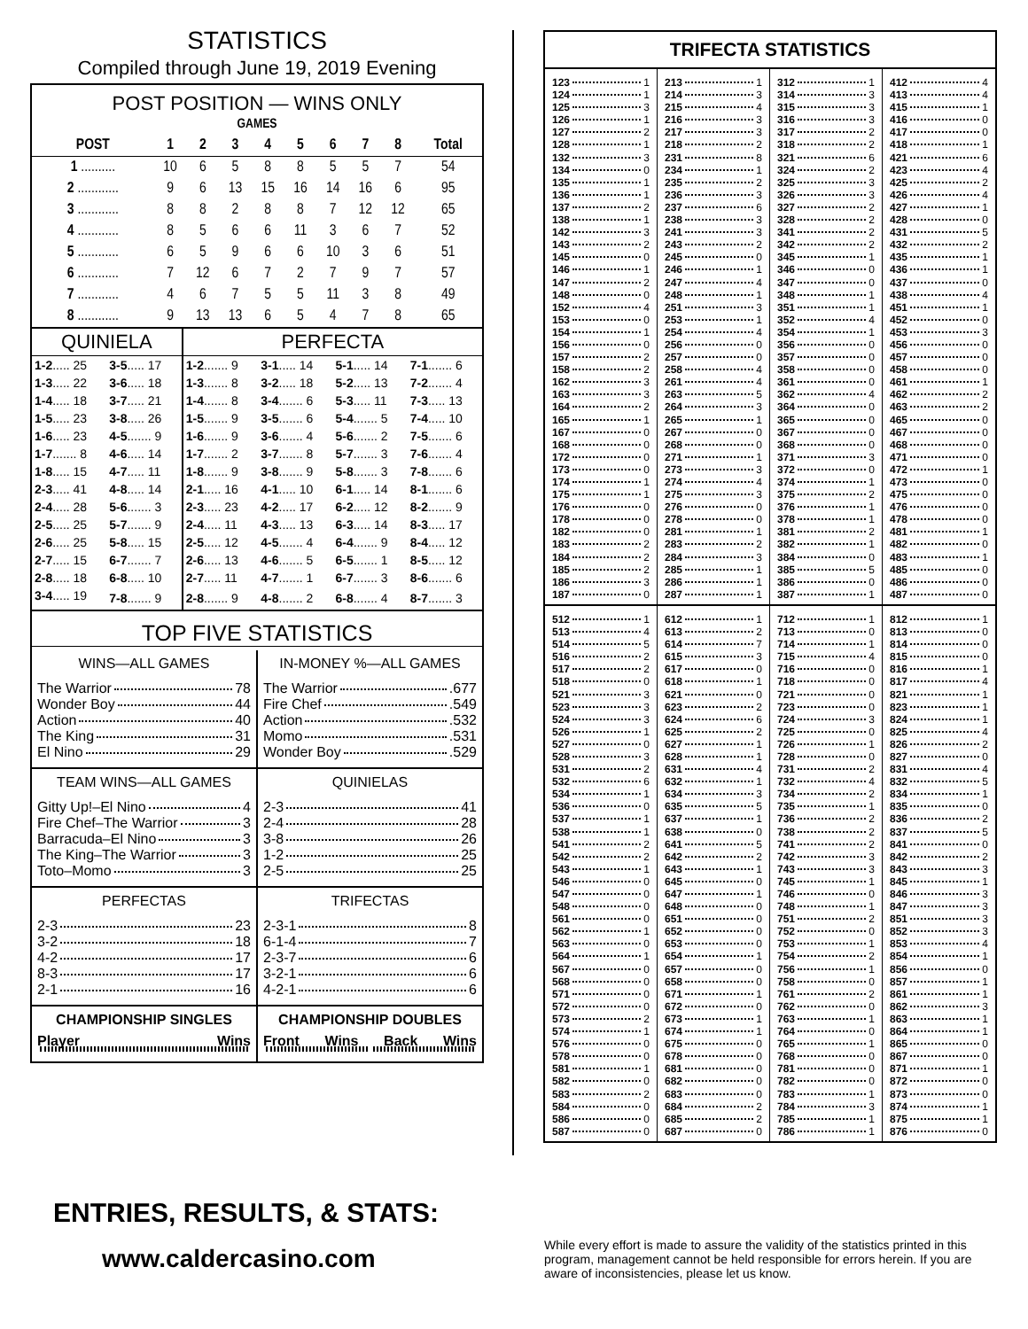STATISTICS
Compiled through June 19, 2019 Evening
POST POSITION — WINS ONLY
| GAMES | | | | | | | | | |
| --- | --- | --- | --- | --- | --- | --- | --- | --- | --- |
| POST | 1 | 2 | 3 | 4 | 5 | 6 | 7 | 8 | Total |
| 1 .......... | 10 | 6 | 5 | 8 | 8 | 5 | 5 | 7 | 54 |
| 2 ............ | 9 | 6 | 13 | 15 | 16 | 14 | 16 | 6 | 95 |
| 3 ............ | 8 | 8 | 2 | 8 | 8 | 7 | 12 | 12 | 65 |
| 4 ............ | 8 | 5 | 6 | 6 | 11 | 3 | 6 | 7 | 52 |
| 5 ............ | 6 | 5 | 9 | 6 | 6 | 10 | 3 | 6 | 51 |
| 6 ............ | 7 | 12 | 6 | 7 | 2 | 7 | 9 | 7 | 57 |
| 7 ............ | 4 | 6 | 7 | 5 | 5 | 11 | 3 | 8 | 49 |
| 8 ............ | 9 | 13 | 13 | 6 | 5 | 4 | 7 | 8 | 65 |
| QUINIELA | | PERFECTA | | | |
| 1-2 ..... 25 | 3-5 ..... 17 | 1-2 ....... 9 | 3-1 ..... 14 | 5-1 ..... 14 | 7-1 ....... 6 |
| 1-3 ..... 22 | 3-6 ..... 18 | 1-3 ....... 8 | 3-2 ..... 18 | 5-2 ..... 13 | 7-2 ....... 4 |
| 1-4 ..... 18 | 3-7 ..... 21 | 1-4 ....... 8 | 3-4 ....... 6 | 5-3 ..... 11 | 7-3 ..... 13 |
| 1-5 ..... 23 | 3-8 ..... 26 | 1-5 ....... 9 | 3-5 ....... 6 | 5-4 ....... 5 | 7-4 ..... 10 |
| 1-6 ..... 23 | 4-5 ....... 9 | 1-6 ....... 9 | 3-6 ....... 4 | 5-6 ....... 2 | 7-5 ....... 6 |
| 1-7 ....... 8 | 4-6 ..... 14 | 1-7 ....... 2 | 3-7 ....... 8 | 5-7 ....... 3 | 7-6 ....... 4 |
| 1-8 ..... 15 | 4-7 ..... 11 | 1-8 ....... 9 | 3-8 ....... 9 | 5-8 ....... 3 | 7-8 ....... 6 |
| 2-3 ..... 41 | 4-8 ..... 14 | 2-1 ..... 16 | 4-1 ..... 10 | 6-1 ..... 14 | 8-1 ....... 6 |
| 2-4 ..... 28 | 5-6 ....... 3 | 2-3 ..... 23 | 4-2 ..... 17 | 6-2 ..... 12 | 8-2 ....... 9 |
| 2-5 ..... 25 | 5-7 ....... 9 | 2-4 ..... 11 | 4-3 ..... 13 | 6-3 ..... 14 | 8-3 ..... 17 |
| 2-6 ..... 25 | 5-8 ..... 15 | 2-5 ..... 12 | 4-5 ....... 4 | 6-4 ....... 9 | 8-4 ..... 12 |
| 2-7 ..... 15 | 6-7 ....... 7 | 2-6 ..... 13 | 4-6 ....... 5 | 6-5 ....... 1 | 8-5 ..... 12 |
| 2-8 ..... 18 | 6-8 ..... 10 | 2-7 ..... 11 | 4-7 ....... 1 | 6-7 ....... 3 | 8-6 ....... 6 |
| 3-4 ..... 19 | 7-8 ....... 9 | 2-8 ....... 9 | 4-8 ....... 2 | 6-8 ....... 4 | 8-7 ....... 3 |
TOP FIVE STATISTICS
| WINS—ALL GAMES The Warrior 78 Wonder Boy 44 Action 40 The King 31 El Nino 29 | IN-MONEY %—ALL GAMES The Warrior .677 Fire Chef .549 Action .532 Momo .531 Wonder Boy .529 |
| TEAM WINS—ALL GAMES Gitty Up!–El Nino 4 Fire Chef–The Warrior 3 Barracuda–El Nino 3 The King–The Warrior 3 Toto–Momo 3 | QUINIELAS 2-3 41 2-4 28 3-8 26 1-2 25 2-5 25 |
| PERFECTAS 2-3 23 3-2 18 4-2 17 8-3 17 2-1 16 | TRIFECTAS 2-3-1 8 6-1-4 7 2-3-7 6 3-2-1 6 4-2-1 6 |
| CHAMPIONSHIP SINGLES Player Wins | CHAMPIONSHIP DOUBLES Front Wins Back Wins |
TRIFECTA STATISTICS
123 1
124 1
125 3
126 1
127 2
128 1
132 3
134 0
135 1
136 1
137 2
138 1
142 3
143 2
145 0
146 1
147 2
148 0
152 4
153 0
154 1
156 0
157 2
158 2
162 3
163 3
164 2
165 1
167 0
168 0
172 0
173 0
174 1
175 1
176 0
178 0
182 0
183 2
184 2
185 2
186 3
187 0
213 1
214 3
215 4
216 3
217 3
218 2
231 8
234 1
235 2
236 3
237 6
238 3
241 3
243 2
245 0
246 1
247 4
248 1
251 3
253 1
254 4
256 0
257 0
258 4
261 4
263 5
264 3
265 1
267 0
268 0
271 1
273 3
274 4
275 3
276 0
278 0
281 1
283 2
284 3
285 1
286 1
287 1
312 1
314 3
315 3
316 3
317 2
318 2
321 6
324 2
325 3
326 3
327 2
328 2
341 2
342 2
345 1
346 0
347 0
348 1
351 1
352 4
354 1
356 0
357 0
358 0
361 0
362 4
364 0
365 0
367 0
368 0
371 3
372 0
374 1
375 2
376 1
378 1
381 2
382 1
384 0
385 5
386 0
387 1
412 4
413 4
415 1
416 0
417 0
418 1
421 6
423 4
425 2
426 4
427 1
428 0
431 5
432 2
435 1
436 1
437 0
438 4
451 1
452 0
453 3
456 0
457 0
458 0
461 1
462 2
463 2
465 0
467 0
468 0
471 0
472 1
473 0
475 0
476 0
478 0
481 1
482 0
483 1
485 0
486 0
487 0
512 1
513 4
514 5
516 2
517 2
518 0
521 3
523 3
524 3
526 1
527 0
528 3
531 2
532 6
534 1
536 0
537 1
538 1
541 2
542 2
543 1
546 0
547 0
548 0
561 0
562 1
563 0
564 1
567 0
568 0
571 0
572 0
573 2
574 1
576 0
578 0
581 1
582 0
583 2
584 0
586 0
587 0
612 1
613 2
614 7
615 3
617 0
618 1
621 0
623 2
624 6
625 2
627 1
628 1
631 4
632 1
634 3
635 5
637 1
638 0
641 5
642 2
643 1
645 0
647 1
648 0
651 0
652 0
653 0
654 1
657 0
658 0
671 1
672 0
673 1
674 1
675 0
678 0
681 0
682 0
683 0
684 2
685 2
687 0
712 1
713 0
714 1
715 4
716 0
718 0
721 0
723 0
724 3
725 0
726 1
728 0
731 2
732 4
734 2
735 1
736 2
738 2
741 2
742 3
743 3
745 1
746 0
748 1
751 2
752 0
753 1
754 2
756 1
758 0
761 2
762 0
763 1
764 0
765 1
768 0
781 0
782 0
783 1
784 3
785 1
786 1
812 1
813 0
814 0
815 0
816 1
817 4
821 1
823 1
824 1
825 4
826 2
827 0
831 4
832 5
834 1
835 0
836 2
837 5
841 0
842 2
843 3
845 1
846 3
847 3
851 3
852 3
853 4
854 1
856 0
857 1
861 1
862 3
863 1
864 1
865 0
867 0
871 1
872 0
873 0
874 1
875 1
876 0
ENTRIES, RESULTS, & STATS:
www.caldercasino.com
While every effort is made to assure the validity of the statistics printed in this program, management cannot be held responsible for errors herein. If you are aware of inconsistencies, please let us know.